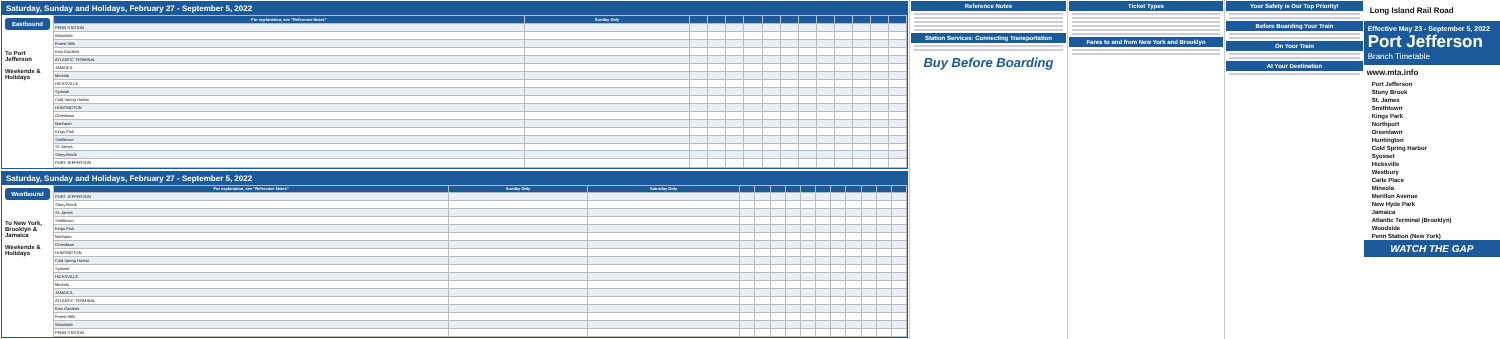Saturday, Sunday and Holidays, February 27 - September 5, 2022
Eastbound
To Port Jefferson
Weekends & Holidays
| For explanation, see "Reference Notes" | Sunday Only | | | | | | | | | | | | |
| --- | --- | --- | --- | --- | --- | --- | --- | --- | --- | --- | --- | --- | --- |
| PENN STATION | | | | | | | | | | | | | |
| Woodside | | | | | | | | | | | | | |
| Forest Hills | | | | | | | | | | | | | |
| Kew Gardens | | | | | | | | | | | | | |
| ATLANTIC TERMINAL | | | | | | | | | | | | | |
| JAMAICA | | | | | | | | | | | | | |
| Mineola | | | | | | | | | | | | | |
| HICKSVILLE | | | | | | | | | | | | | |
| Syosset | | | | | | | | | | | | | |
| Cold Spring Harbor | | | | | | | | | | | | | |
| HUNTINGTON | | | | | | | | | | | | | |
| Greenlawn | | | | | | | | | | | | | |
| Northport | | | | | | | | | | | | | |
| Kings Park | | | | | | | | | | | | | |
| Smithtown | | | | | | | | | | | | | |
| St. James | | | | | | | | | | | | | |
| Stony Brook | | | | | | | | | | | | | |
| PORT JEFFERSON | | | | | | | | | | | | | |
Saturday, Sunday and Holidays, February 27 - September 5, 2022
Westbound
To New York, Brooklyn & Jamaica
Weekends & Holidays
| For explanation, see "Reference Notes" | Sunday Only | Saturday Only | | | | | | | | | | | |
| --- | --- | --- | --- | --- | --- | --- | --- | --- | --- | --- | --- | --- | --- |
| PORT JEFFERSON | | | | | | | | | | | | | |
| Stony Brook | | | | | | | | | | | | | |
| St. James | | | | | | | | | | | | | |
| Smithtown | | | | | | | | | | | | | |
| Kings Park | | | | | | | | | | | | | |
| Northport | | | | | | | | | | | | | |
| Greenlawn | | | | | | | | | | | | | |
| HUNTINGTON | | | | | | | | | | | | | |
| Cold Spring Harbor | | | | | | | | | | | | | |
| Syosset | | | | | | | | | | | | | |
| HICKSVILLE | | | | | | | | | | | | | |
| Mineola | | | | | | | | | | | | | |
| JAMAICA | | | | | | | | | | | | | |
| ATLANTIC TERMINAL | | | | | | | | | | | | | |
| Kew Gardens | | | | | | | | | | | | | |
| Forest Hills | | | | | | | | | | | | | |
| Woodside | | | | | | | | | | | | | |
| PENN STATION | | | | | | | | | | | | | |
Reference Notes
Station Services: Connecting Transportation
Buy Before Boarding
Ticket Types
Fares to and from New York and Brooklyn
Your Safety is Our Top Priority!
Before Boarding Your Train
On Your Train
At Your Destination
Long Island Rail Road
Effective May 23 - September 5, 2022
Port Jefferson
Branch Timetable
www.mta.info
Port Jefferson
Stony Brook
St. James
Smithtown
Kings Park
Northport
Greenlawn
Huntington
Cold Spring Harbor
Syosset
Hicksville
Westbury
Carle Place
Mineola
Merillon Avenue
New Hyde Park
Jamaica
Atlantic Terminal (Brooklyn)
Woodside
Penn Station (New York)
WATCH THE GAP